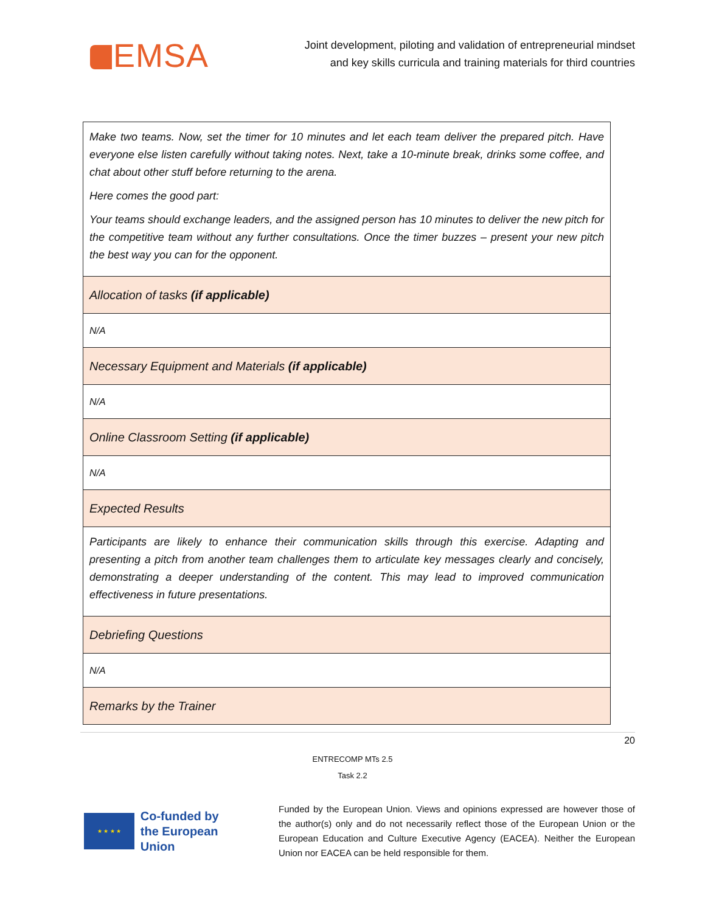EMSA
Joint development, piloting and validation of entrepreneurial mindset
and key skills curricula and training materials for third countries
| Make two teams. Now, set the timer for 10 minutes and let each team deliver the prepared pitch. Have everyone else listen carefully without taking notes. Next, take a 10-minute break, drinks some coffee, and chat about other stuff before returning to the arena. Here comes the good part: Your teams should exchange leaders, and the assigned person has 10 minutes to deliver the new pitch for the competitive team without any further consultations. Once the timer buzzes – present your new pitch the best way you can for the opponent. |
| Allocation of tasks (if applicable) |
| N/A |
| Necessary Equipment and Materials (if applicable) |
| N/A |
| Online Classroom Setting (if applicable) |
| N/A |
| Expected Results |
| Participants are likely to enhance their communication skills through this exercise. Adapting and presenting a pitch from another team challenges them to articulate key messages clearly and concisely, demonstrating a deeper understanding of the content. This may lead to improved communication effectiveness in future presentations. |
| Debriefing Questions |
| N/A |
| Remarks by the Trainer |
20
ENTRECOMP MTs 2.5
Task 2.2
★ ★ ★ ★
Co-funded by
the European Union
Funded by the European Union. Views and opinions expressed are however those of the author(s) only and do not necessarily reflect those of the European Union or the European Education and Culture Executive Agency (EACEA). Neither the European Union nor EACEA can be held responsible for them.